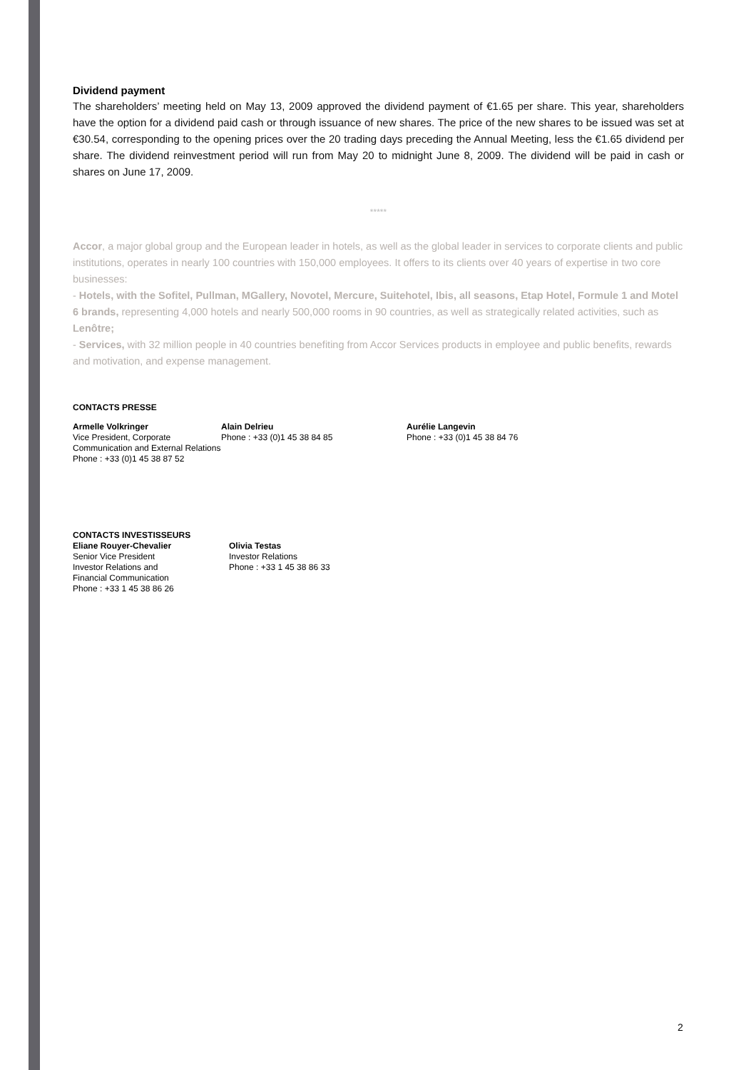Dividend payment
The shareholders’ meeting held on May 13, 2009 approved the dividend payment of €1.65 per share. This year, shareholders have the option for a dividend paid cash or through issuance of new shares. The price of the new shares to be issued was set at €30.54, corresponding to the opening prices over the 20 trading days preceding the Annual Meeting, less the €1.65 dividend per share. The dividend reinvestment period will run from May 20 to midnight June 8, 2009. The dividend will be paid in cash or shares on June 17, 2009.
*****
Accor, a major global group and the European leader in hotels, as well as the global leader in services to corporate clients and public institutions, operates in nearly 100 countries with 150,000 employees. It offers to its clients over 40 years of expertise in two core businesses:
- Hotels, with the Sofitel, Pullman, MGallery, Novotel, Mercure, Suitehotel, Ibis, all seasons, Etap Hotel, Formule 1 and Motel 6 brands, representing 4,000 hotels and nearly 500,000 rooms in 90 countries, as well as strategically related activities, such as Lenôtre;
- Services, with 32 million people in 40 countries benefiting from Accor Services products in employee and public benefits, rewards and motivation, and expense management.
CONTACTS PRESSE
Armelle Volkringer
Vice President, Corporate Communication and External Relations
Phone : +33 (0)1 45 38 87 52
Alain Delrieu
Phone : +33 (0)1 45 38 84 85
Aurélie Langevin
Phone : +33 (0)1 45 38 84 76
CONTACTS INVESTISSEURS
Eliane Rouyer-Chevalier
Senior Vice President
Investor Relations and
Financial Communication
Phone : +33 1 45 38 86 26
Olivia Testas
Investor Relations
Phone : +33 1 45 38 86 33
2